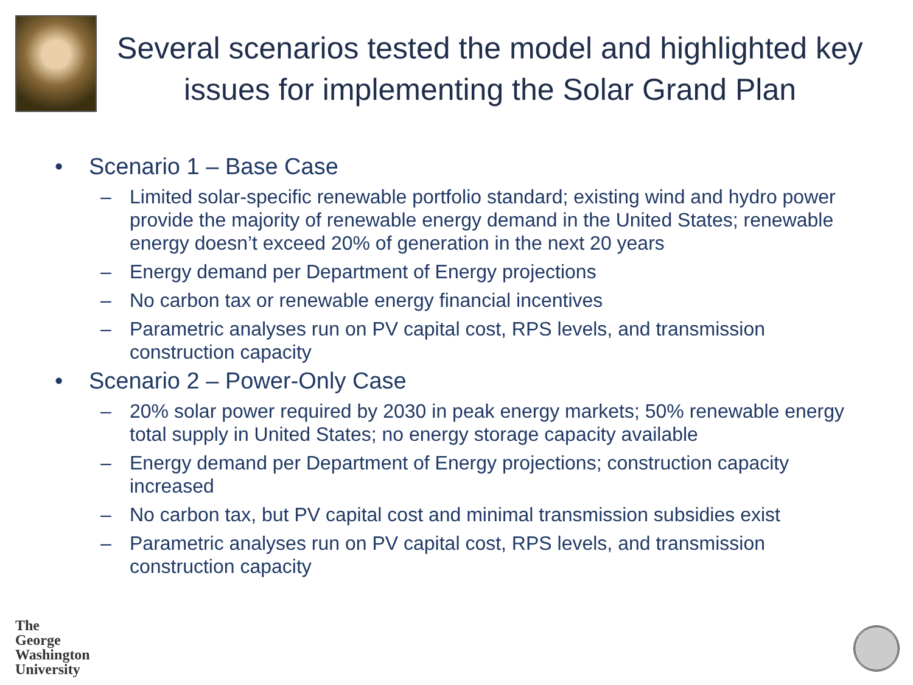Several scenarios tested the model and highlighted key issues for implementing the Solar Grand Plan
• Scenario 1 – Base Case
– Limited solar-specific renewable portfolio standard; existing wind and hydro power provide the majority of renewable energy demand in the United States; renewable energy doesn’t exceed 20% of generation in the next 20 years
– Energy demand per Department of Energy projections
– No carbon tax or renewable energy financial incentives
– Parametric analyses run on PV capital cost, RPS levels, and transmission construction capacity
• Scenario 2 – Power-Only Case
– 20% solar power required by 2030 in peak energy markets; 50% renewable energy total supply in United States; no energy storage capacity available
– Energy demand per Department of Energy projections; construction capacity increased
– No carbon tax, but PV capital cost and minimal transmission subsidies exist
– Parametric analyses run on PV capital cost, RPS levels, and transmission construction capacity
The
George
Washington
University